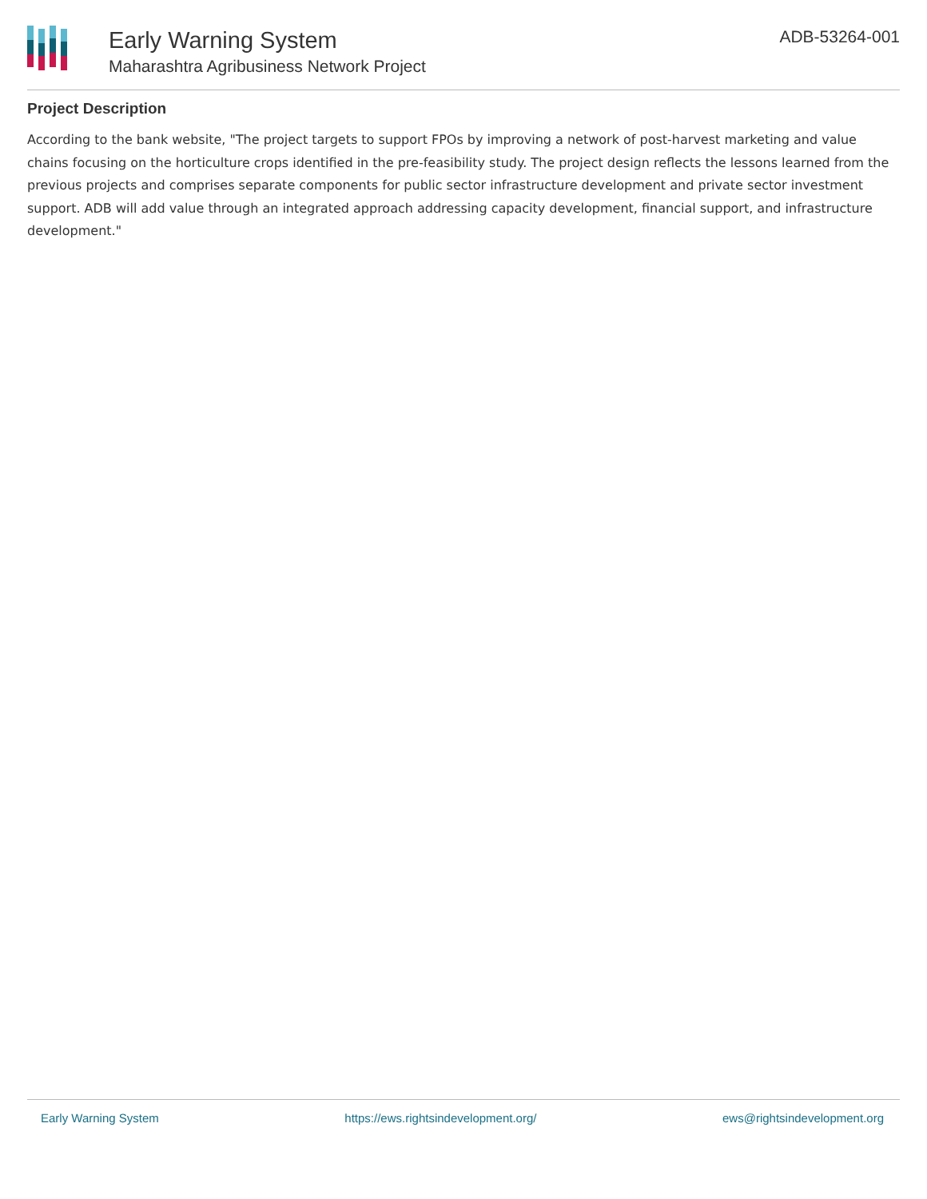Early Warning System
Maharashtra Agribusiness Network Project
ADB-53264-001
Project Description
According to the bank website, "The project targets to support FPOs by improving a network of post-harvest marketing and value chains focusing on the horticulture crops identified in the pre-feasibility study. The project design reflects the lessons learned from the previous projects and comprises separate components for public sector infrastructure development and private sector investment support. ADB will add value through an integrated approach addressing capacity development, financial support, and infrastructure development."
Early Warning System https://ews.rightsindevelopment.org/ ews@rightsindevelopment.org